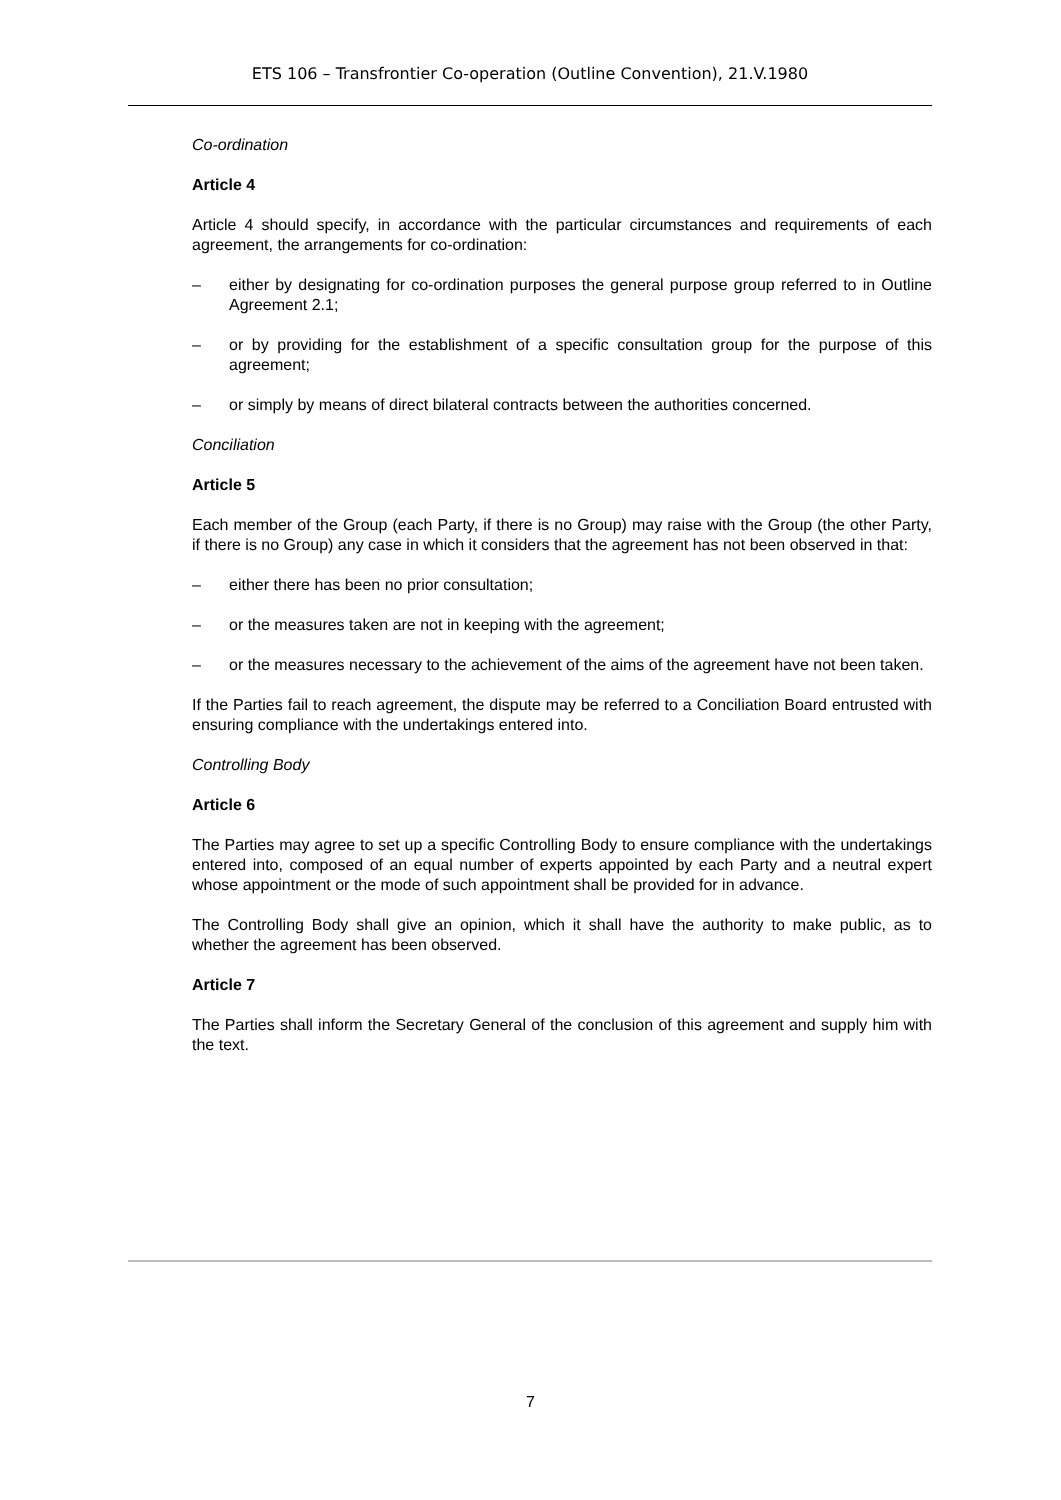ETS 106 – Transfrontier Co-operation (Outline Convention), 21.V.1980
Co-ordination
Article 4
Article 4 should specify, in accordance with the particular circumstances and requirements of each agreement, the arrangements for co-ordination:
– either by designating for co-ordination purposes the general purpose group referred to in Outline Agreement 2.1;
– or by providing for the establishment of a specific consultation group for the purpose of this agreement;
– or simply by means of direct bilateral contracts between the authorities concerned.
Conciliation
Article 5
Each member of the Group (each Party, if there is no Group) may raise with the Group (the other Party, if there is no Group) any case in which it considers that the agreement has not been observed in that:
– either there has been no prior consultation;
– or the measures taken are not in keeping with the agreement;
– or the measures necessary to the achievement of the aims of the agreement have not been taken.
If the Parties fail to reach agreement, the dispute may be referred to a Conciliation Board entrusted with ensuring compliance with the undertakings entered into.
Controlling Body
Article 6
The Parties may agree to set up a specific Controlling Body to ensure compliance with the undertakings entered into, composed of an equal number of experts appointed by each Party and a neutral expert whose appointment or the mode of such appointment shall be provided for in advance.
The Controlling Body shall give an opinion, which it shall have the authority to make public, as to whether the agreement has been observed.
Article 7
The Parties shall inform the Secretary General of the conclusion of this agreement and supply him with the text.
7